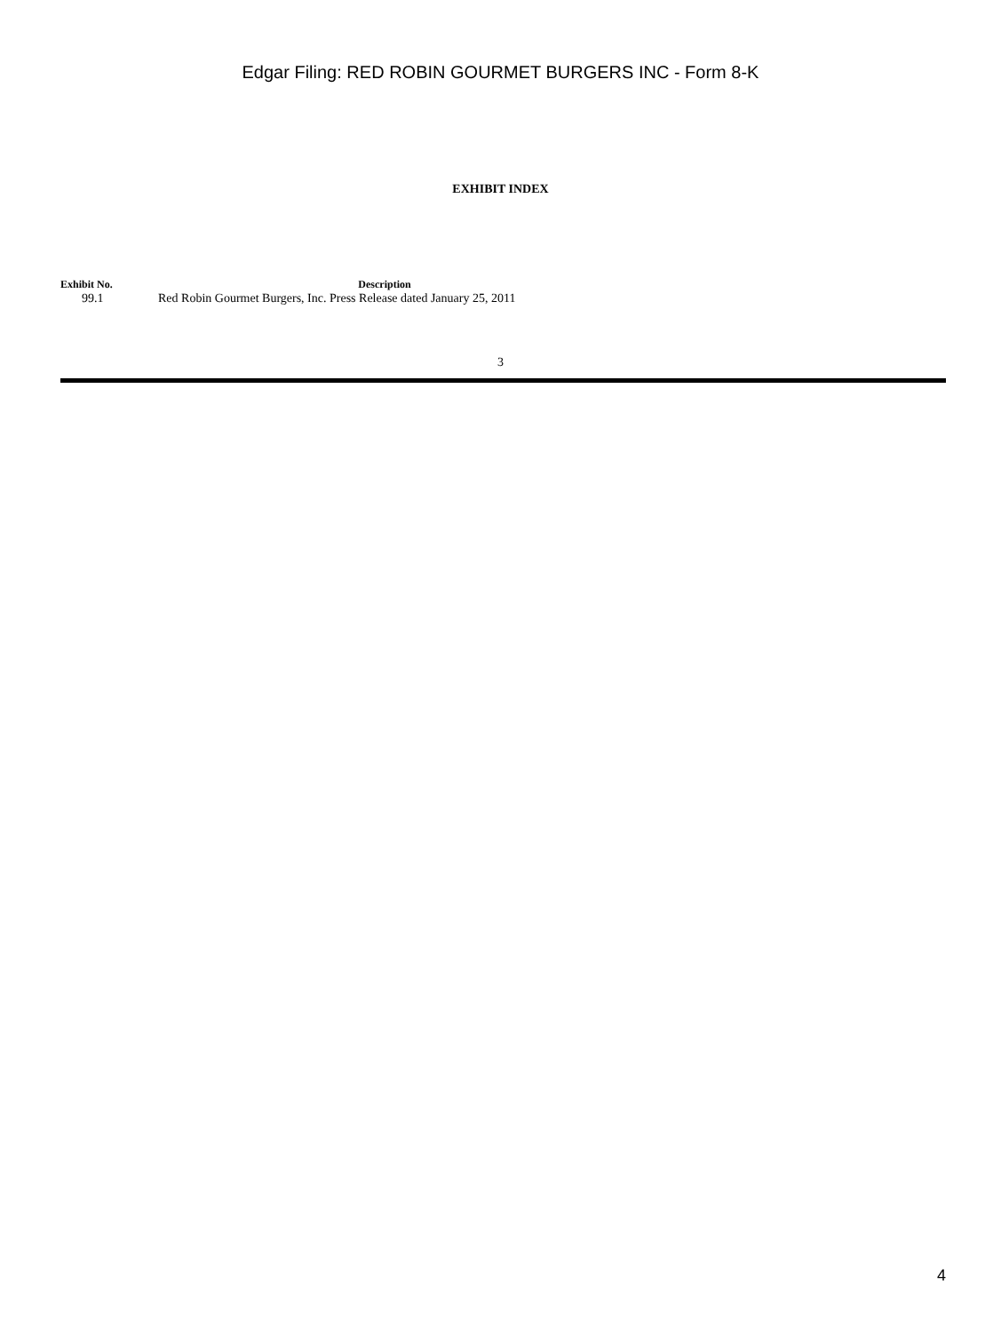Edgar Filing: RED ROBIN GOURMET BURGERS INC - Form 8-K
EXHIBIT INDEX
| Exhibit No. | Description |
| --- | --- |
| 99.1 | Red Robin Gourmet Burgers, Inc. Press Release dated January 25, 2011 |
3
4